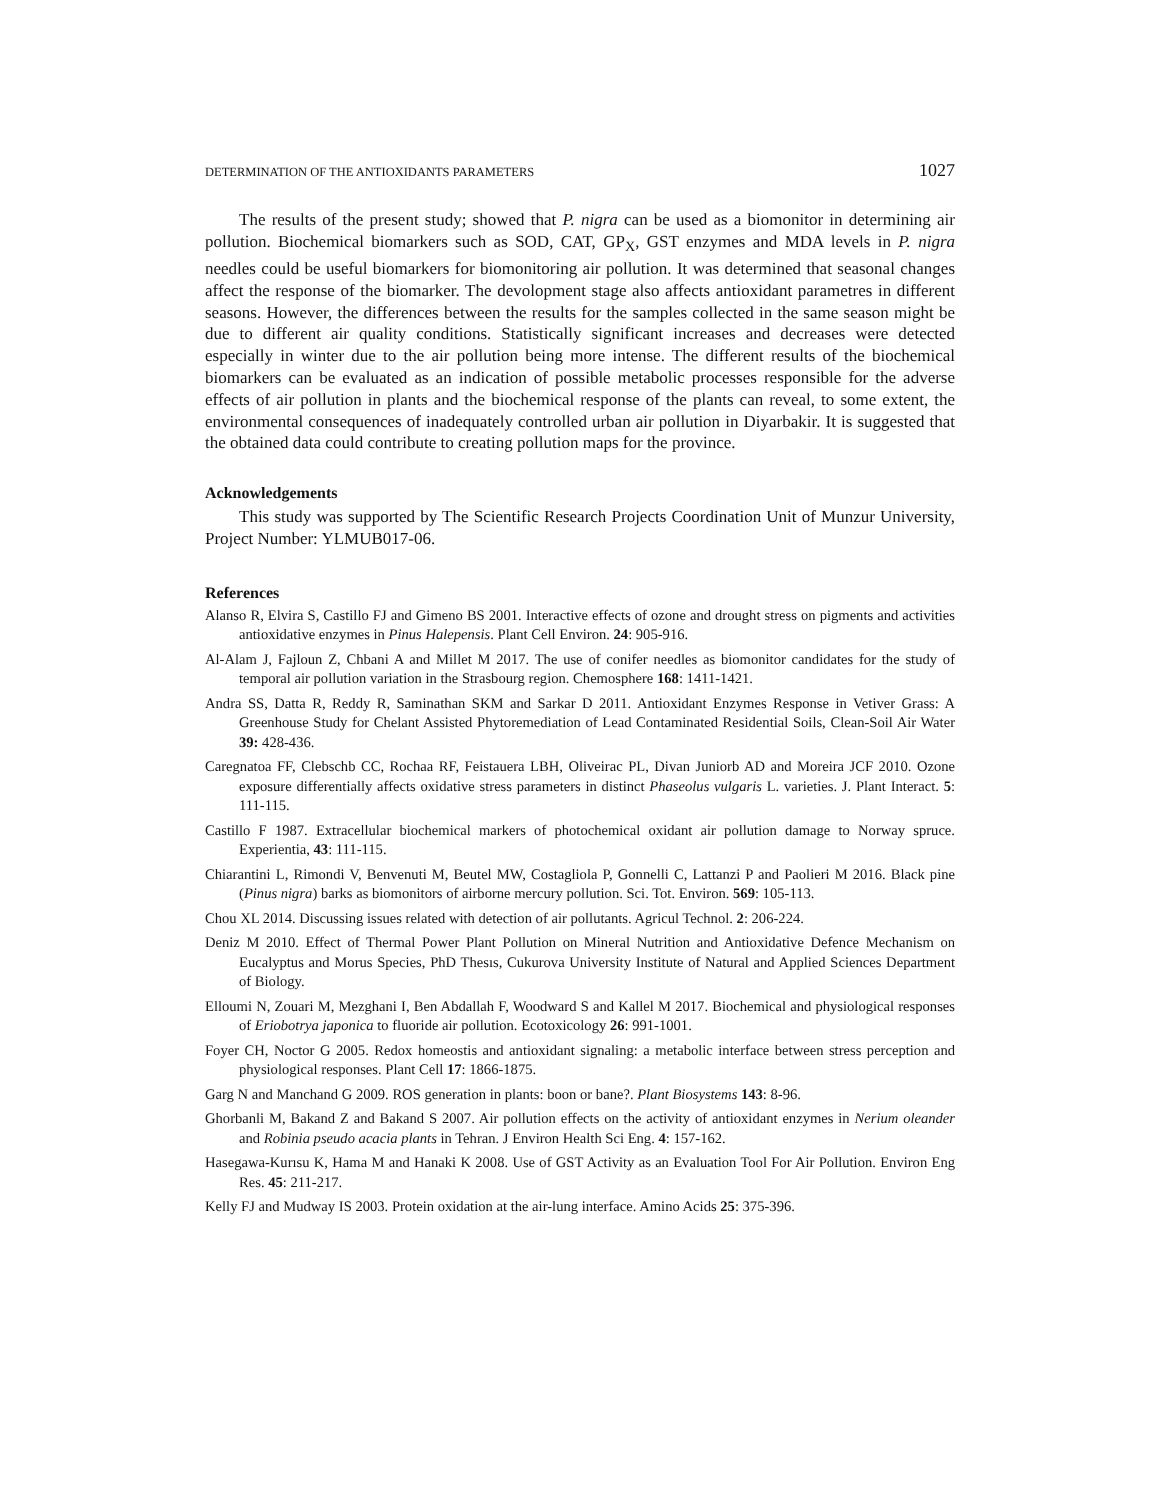DETERMINATION OF THE ANTIOXIDANTS PARAMETERS 1027
The results of the present study; showed that P. nigra can be used as a biomonitor in determining air pollution. Biochemical biomarkers such as SOD, CAT, GP<sub>X</sub>, GST enzymes and MDA levels in P. nigra needles could be useful biomarkers for biomonitoring air pollution. It was determined that seasonal changes affect the response of the biomarker. The devolopment stage also affects antioxidant parametres in different seasons. However, the differences between the results for the samples collected in the same season might be due to different air quality conditions. Statistically significant increases and decreases were detected especially in winter due to the air pollution being more intense. The different results of the biochemical biomarkers can be evaluated as an indication of possible metabolic processes responsible for the adverse effects of air pollution in plants and the biochemical response of the plants can reveal, to some extent, the environmental consequences of inadequately controlled urban air pollution in Diyarbakir. It is suggested that the obtained data could contribute to creating pollution maps for the province.
Acknowledgements
This study was supported by The Scientific Research Projects Coordination Unit of Munzur University, Project Number: YLMUB017-06.
References
Alanso R, Elvira S, Castillo FJ and Gimeno BS 2001. Interactive effects of ozone and drought stress on pigments and activities antioxidative enzymes in Pinus Halepensis. Plant Cell Environ. 24: 905-916.
Al-Alam J, Fajloun Z, Chbani A and Millet M 2017. The use of conifer needles as biomonitor candidates for the study of temporal air pollution variation in the Strasbourg region. Chemosphere 168: 1411-1421.
Andra SS, Datta R, Reddy R, Saminathan SKM and Sarkar D 2011. Antioxidant Enzymes Response in Vetiver Grass: A Greenhouse Study for Chelant Assisted Phytoremediation of Lead Contaminated Residential Soils, Clean-Soil Air Water 39: 428-436.
Caregnatoa FF, Clebschb CC, Rochaa RF, Feistauera LBH, Oliveirac PL, Divan Juniorb AD and Moreira JCF 2010. Ozone exposure differentially affects oxidative stress parameters in distinct Phaseolus vulgaris L. varieties. J. Plant Interact. 5: 111-115.
Castillo F 1987. Extracellular biochemical markers of photochemical oxidant air pollution damage to Norway spruce. Experientia, 43: 111-115.
Chiarantini L, Rimondi V, Benvenuti M, Beutel MW, Costagliola P, Gonnelli C, Lattanzi P and Paolieri M 2016. Black pine (Pinus nigra) barks as biomonitors of airborne mercury pollution. Sci. Tot. Environ. 569: 105-113.
Chou XL 2014. Discussing issues related with detection of air pollutants. Agricul Technol. 2: 206-224.
Deniz M 2010. Effect of Thermal Power Plant Pollution on Mineral Nutrition and Antioxidative Defence Mechanism on Eucalyptus and Morus Species, PhD Thesıs, Cukurova University Institute of Natural and Applied Sciences Department of Biology.
Elloumi N, Zouari M, Mezghani I, Ben Abdallah F, Woodward S and Kallel M 2017. Biochemical and physiological responses of Eriobotrya japonica to fluoride air pollution. Ecotoxicology 26: 991-1001.
Foyer CH, Noctor G 2005. Redox homeostis and antioxidant signaling: a metabolic interface between stress perception and physiological responses. Plant Cell 17: 1866-1875.
Garg N and Manchand G 2009. ROS generation in plants: boon or bane?. Plant Biosystems 143: 8-96.
Ghorbanli M, Bakand Z and Bakand S 2007. Air pollution effects on the activity of antioxidant enzymes in Nerium oleander and Robinia pseudo acacia plants in Tehran. J Environ Health Sci Eng. 4: 157-162.
Hasegawa-Kurısu K, Hama M and Hanaki K 2008. Use of GST Activity as an Evaluation Tool For Air Pollution. Environ Eng Res. 45: 211-217.
Kelly FJ and Mudway IS 2003. Protein oxidation at the air-lung interface. Amino Acids 25: 375-396.